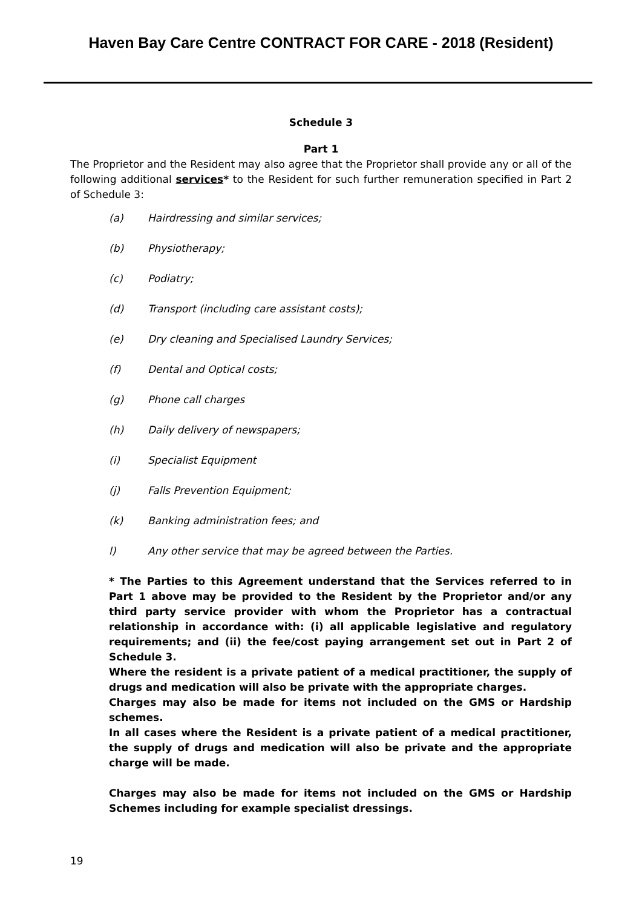Haven Bay Care Centre CONTRACT FOR CARE - 2018 (Resident)
Schedule 3
Part 1
The Proprietor and the Resident may also agree that the Proprietor shall provide any or all of the following additional services* to the Resident for such further remuneration specified in Part 2 of Schedule 3:
(a) Hairdressing and similar services;
(b) Physiotherapy;
(c) Podiatry;
(d) Transport (including care assistant costs);
(e) Dry cleaning and Specialised Laundry Services;
(f) Dental and Optical costs;
(g) Phone call charges
(h) Daily delivery of newspapers;
(i) Specialist Equipment
(j) Falls Prevention Equipment;
(k) Banking administration fees; and
l) Any other service that may be agreed between the Parties.
* The Parties to this Agreement understand that the Services referred to in Part 1 above may be provided to the Resident by the Proprietor and/or any third party service provider with whom the Proprietor has a contractual relationship in accordance with: (i) all applicable legislative and regulatory requirements; and (ii) the fee/cost paying arrangement set out in Part 2 of Schedule 3.
Where the resident is a private patient of a medical practitioner, the supply of drugs and medication will also be private with the appropriate charges.
Charges may also be made for items not included on the GMS or Hardship schemes.
In all cases where the Resident is a private patient of a medical practitioner, the supply of drugs and medication will also be private and the appropriate charge will be made.
Charges may also be made for items not included on the GMS or Hardship Schemes including for example specialist dressings.
19